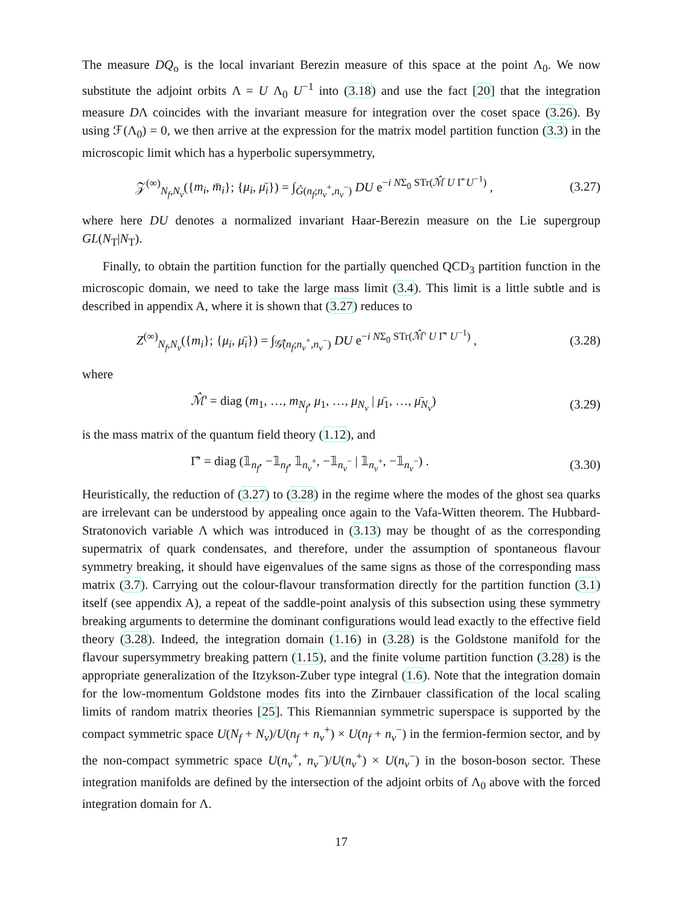The measure DQ<sub>o</sub> is the local invariant Berezin measure of this space at the point Λ<sub>0</sub>. We now substitute the adjoint orbits Λ = U Λ<sub>0</sub> U<sup>−1</sup> into (3.18) and use the fact [20] that the integration measure DΛ coincides with the invariant measure for integration over the coset space (3.26). By using ℱ(Λ<sub>0</sub>) = 0, we then arrive at the expression for the matrix model partition function (3.3) in the microscopic limit which has a hyperbolic supersymmetry,
𝒵<sup>(∞)</sup><sub>N<sub>f</sub>,N<sub>v</sub></sub>({m<sub>i</sub>, m̄<sub>i</sub>}; {μ<sub>i</sub>, μ̄<sub>i</sub>}) = ∫<sub>Ĝ(n<sub>f</sub>;n<sub>v</sub><sup>+</sup>,n<sub>v</sub><sup>−</sup>)</sub> DU e<sup>−i NΣ<sub>0</sub> STr(ℳ̂ U Γ̂ U<sup>−1</sup>)</sup> , (3.27)
where here DU denotes a normalized invariant Haar-Berezin measure on the Lie supergroup GL(N<sub>T</sub>|N<sub>T</sub>).
Finally, to obtain the partition function for the partially quenched QCD<sub>3</sub> partition function in the microscopic domain, we need to take the large mass limit (3.4). This limit is a little subtle and is described in appendix A, where it is shown that (3.27) reduces to
Z<sup>(∞)</sup><sub>N<sub>f</sub>,N<sub>v</sub></sub>({m<sub>i</sub>}; {μ<sub>i</sub>, μ̄<sub>i</sub>}) = ∫<sub>𝒢̂(n<sub>f</sub>;n<sub>v</sub><sup>+</sup>,n<sub>v</sub><sup>−</sup>)</sub> DU e<sup>−i NΣ<sub>0</sub> STr(ℳ̂′ U Γ̂′ U<sup>−1</sup>)</sup> , (3.28)
where
ℳ̂′ = diag (m<sub>1</sub>, …, m<sub>N<sub>f</sub></sub>, μ<sub>1</sub>, …, μ<sub>N<sub>v</sub></sub> | μ̄<sub>1</sub>, …, μ̄<sub>N<sub>v</sub></sub>) (3.29)
is the mass matrix of the quantum field theory (1.12), and
Γ̂′ = diag (𝟙<sub>n<sub>f</sub></sub>, −𝟙<sub>n<sub>f</sub></sub>, 𝟙<sub>n<sub>v</sub><sup>+</sup></sub>, −𝟙<sub>n<sub>v</sub><sup>−</sup></sub> | 𝟙<sub>n<sub>v</sub><sup>+</sup></sub>, −𝟙<sub>n<sub>v</sub><sup>−</sup></sub>) . (3.30)
Heuristically, the reduction of (3.27) to (3.28) in the regime where the modes of the ghost sea quarks are irrelevant can be understood by appealing once again to the Vafa-Witten theorem. The Hubbard-Stratonovich variable Λ which was introduced in (3.13) may be thought of as the corresponding supermatrix of quark condensates, and therefore, under the assumption of spontaneous flavour symmetry breaking, it should have eigenvalues of the same signs as those of the corresponding mass matrix (3.7). Carrying out the colour-flavour transformation directly for the partition function (3.1) itself (see appendix A), a repeat of the saddle-point analysis of this subsection using these symmetry breaking arguments to determine the dominant configurations would lead exactly to the effective field theory (3.28). Indeed, the integration domain (1.16) in (3.28) is the Goldstone manifold for the flavour supersymmetry breaking pattern (1.15), and the finite volume partition function (3.28) is the appropriate generalization of the Itzykson-Zuber type integral (1.6). Note that the integration domain for the low-momentum Goldstone modes fits into the Zirnbauer classification of the local scaling limits of random matrix theories [25]. This Riemannian symmetric superspace is supported by the compact symmetric space U(N<sub>f</sub> + N<sub>v</sub>)/U(n<sub>f</sub> + n<sub>v</sub><sup>+</sup>) × U(n<sub>f</sub> + n<sub>v</sub><sup>−</sup>) in the fermion-fermion sector, and by the non-compact symmetric space U(n<sub>v</sub><sup>+</sup>, n<sub>v</sub><sup>−</sup>)/U(n<sub>v</sub><sup>+</sup>) × U(n<sub>v</sub><sup>−</sup>) in the boson-boson sector. These integration manifolds are defined by the intersection of the adjoint orbits of Λ<sub>0</sub> above with the forced integration domain for Λ.
17